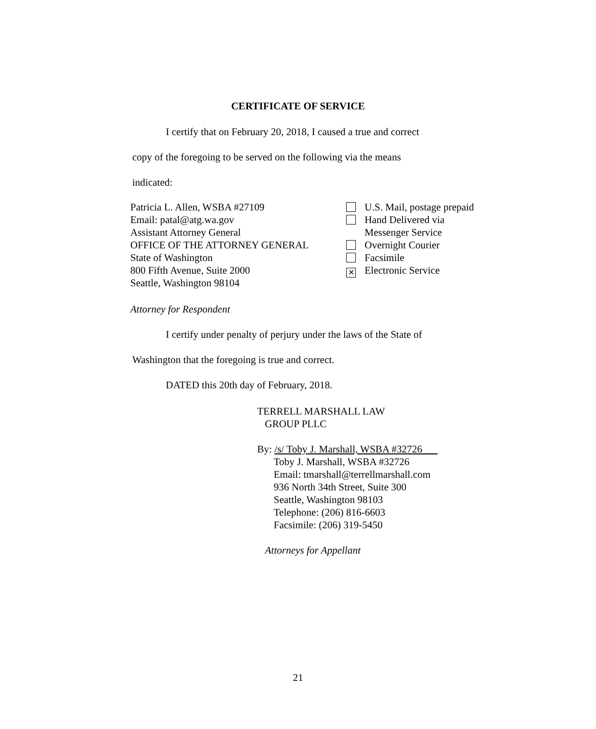CERTIFICATE OF SERVICE
I certify that on February 20, 2018, I caused a true and correct
copy of the foregoing to be served on the following via the means
indicated:
Patricia L. Allen, WSBA #27109
Email: patal@atg.wa.gov
Assistant Attorney General
OFFICE OF THE ATTORNEY GENERAL
State of Washington
800 Fifth Avenue, Suite 2000
Seattle, Washington 98104
U.S. Mail, postage prepaid
Hand Delivered via
Messenger Service
Overnight Courier
Facsimile
✕ Electronic Service
Attorney for Respondent
I certify under penalty of perjury under the laws of the State of
Washington that the foregoing is true and correct.
DATED this 20th day of February, 2018.
TERRELL MARSHALL LAW
GROUP PLLC
By: /s/ Toby J. Marshall, WSBA #32726
Toby J. Marshall, WSBA #32726
Email: tmarshall@terrellmarshall.com
936 North 34th Street, Suite 300
Seattle, Washington 98103
Telephone: (206) 816-6603
Facsimile: (206) 319-5450
Attorneys for Appellant
21